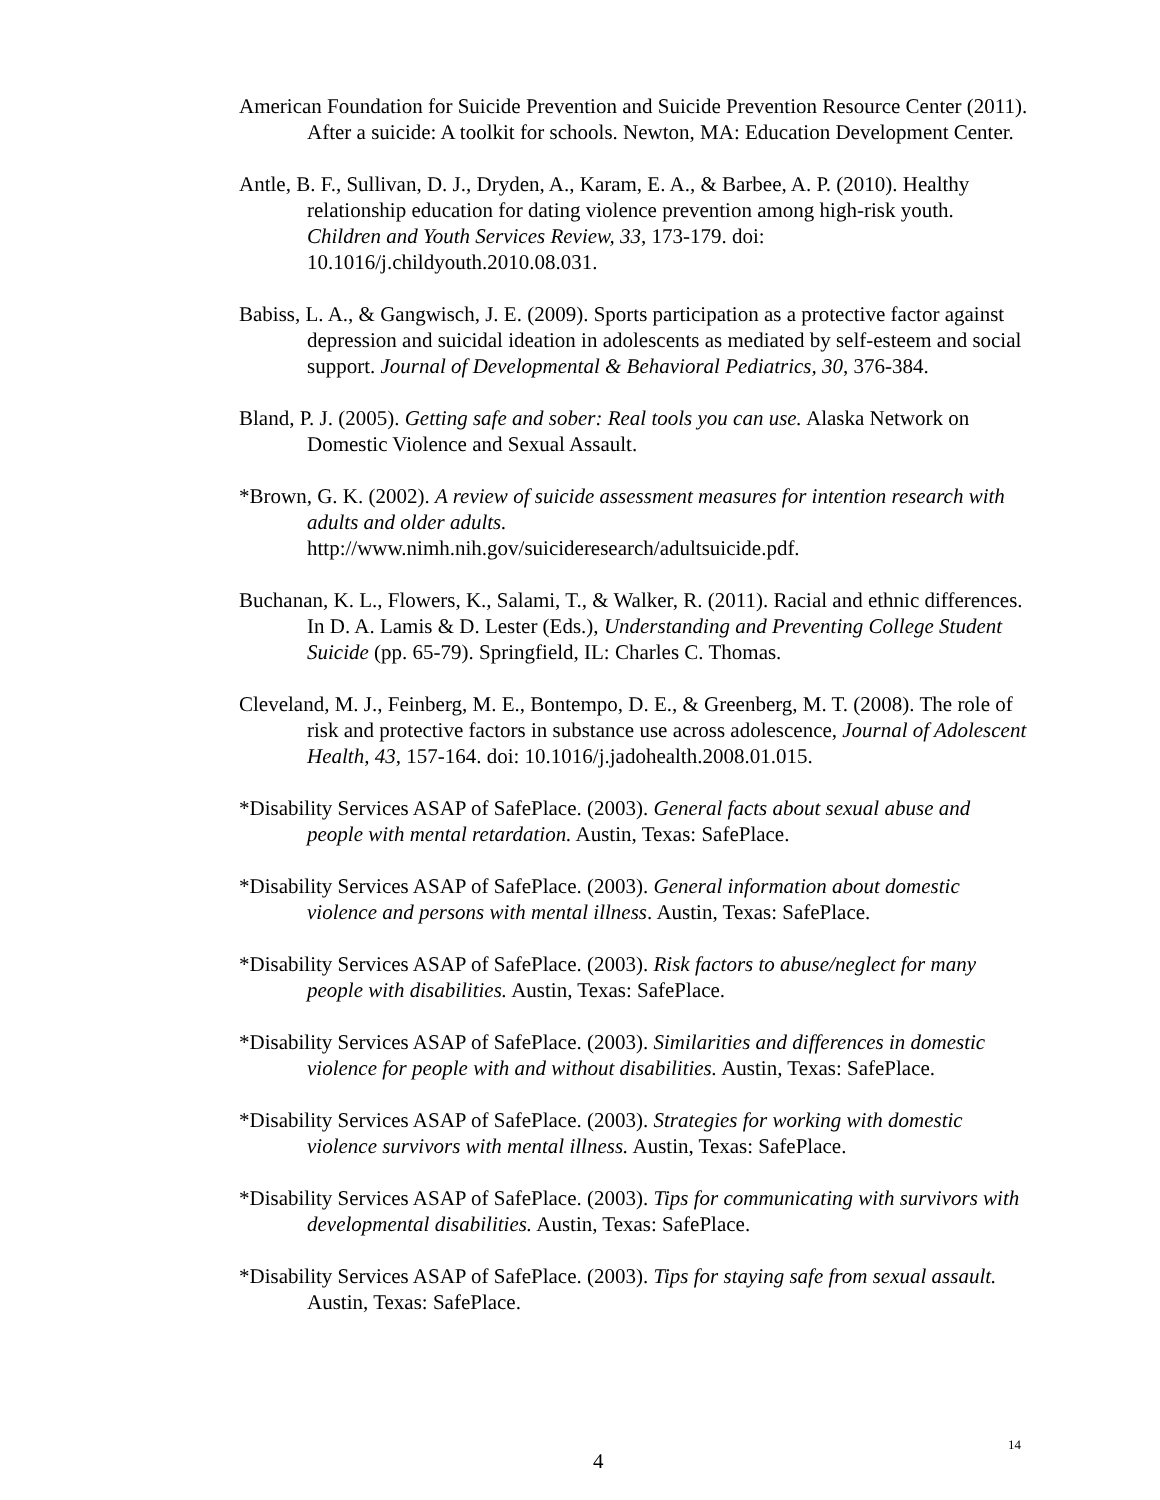American Foundation for Suicide Prevention and Suicide Prevention Resource Center (2011). After a suicide: A toolkit for schools. Newton, MA: Education Development Center.
Antle, B. F., Sullivan, D. J., Dryden, A., Karam, E. A., & Barbee, A. P. (2010). Healthy relationship education for dating violence prevention among high-risk youth. Children and Youth Services Review, 33, 173-179. doi: 10.1016/j.childyouth.2010.08.031.
Babiss, L. A., & Gangwisch, J. E. (2009). Sports participation as a protective factor against depression and suicidal ideation in adolescents as mediated by self-esteem and social support. Journal of Developmental & Behavioral Pediatrics, 30, 376-384.
Bland, P. J. (2005). Getting safe and sober: Real tools you can use. Alaska Network on Domestic Violence and Sexual Assault.
*Brown, G. K. (2002). A review of suicide assessment measures for intention research with adults and older adults.
http://www.nimh.nih.gov/suicideresearch/adultsuicide.pdf.
Buchanan, K. L., Flowers, K., Salami, T., & Walker, R. (2011). Racial and ethnic differences. In D. A. Lamis & D. Lester (Eds.), Understanding and Preventing College Student Suicide (pp. 65-79). Springfield, IL: Charles C. Thomas.
Cleveland, M. J., Feinberg, M. E., Bontempo, D. E., & Greenberg, M. T. (2008). The role of risk and protective factors in substance use across adolescence, Journal of Adolescent Health, 43, 157-164. doi: 10.1016/j.jadohealth.2008.01.015.
*Disability Services ASAP of SafePlace. (2003). General facts about sexual abuse and people with mental retardation. Austin, Texas: SafePlace.
*Disability Services ASAP of SafePlace. (2003). General information about domestic violence and persons with mental illness. Austin, Texas: SafePlace.
*Disability Services ASAP of SafePlace. (2003). Risk factors to abuse/neglect for many people with disabilities. Austin, Texas: SafePlace.
*Disability Services ASAP of SafePlace. (2003). Similarities and differences in domestic violence for people with and without disabilities. Austin, Texas: SafePlace.
*Disability Services ASAP of SafePlace. (2003). Strategies for working with domestic violence survivors with mental illness. Austin, Texas: SafePlace.
*Disability Services ASAP of SafePlace. (2003). Tips for communicating with survivors with developmental disabilities. Austin, Texas: SafePlace.
*Disability Services ASAP of SafePlace. (2003). Tips for staying safe from sexual assault. Austin, Texas: SafePlace.
14
4